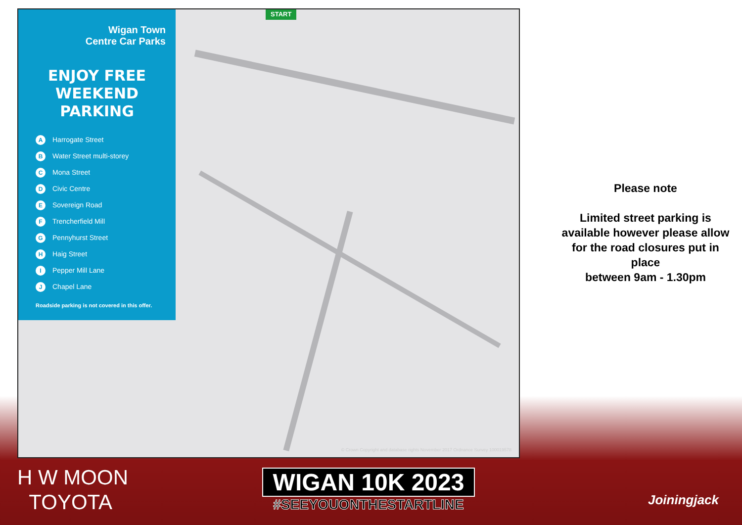START
Wigan Town
Centre Car Parks
ENJOY FREE
WEEKEND
PARKING
A Harrogate Street
B Water Street multi-storey
C Mona Street
D Civic Centre
E Sovereign Road
F Trencherfield Mill
G Pennyhurst Street
H Haig Street
I Pepper Mill Lane
J Chapel Lane
Roadside parking is not covered in this offer.
© Crown Copyright and database rights November 2017 Ordnance Survey 100019578
Please note
Limited street parking is available however please allow for the road closures put in place
between 9am - 1.30pm
H W MOON
TOYOTA
WIGAN 10K 2023
#SEEYOUONTHESTARTLINE
Joiningjack